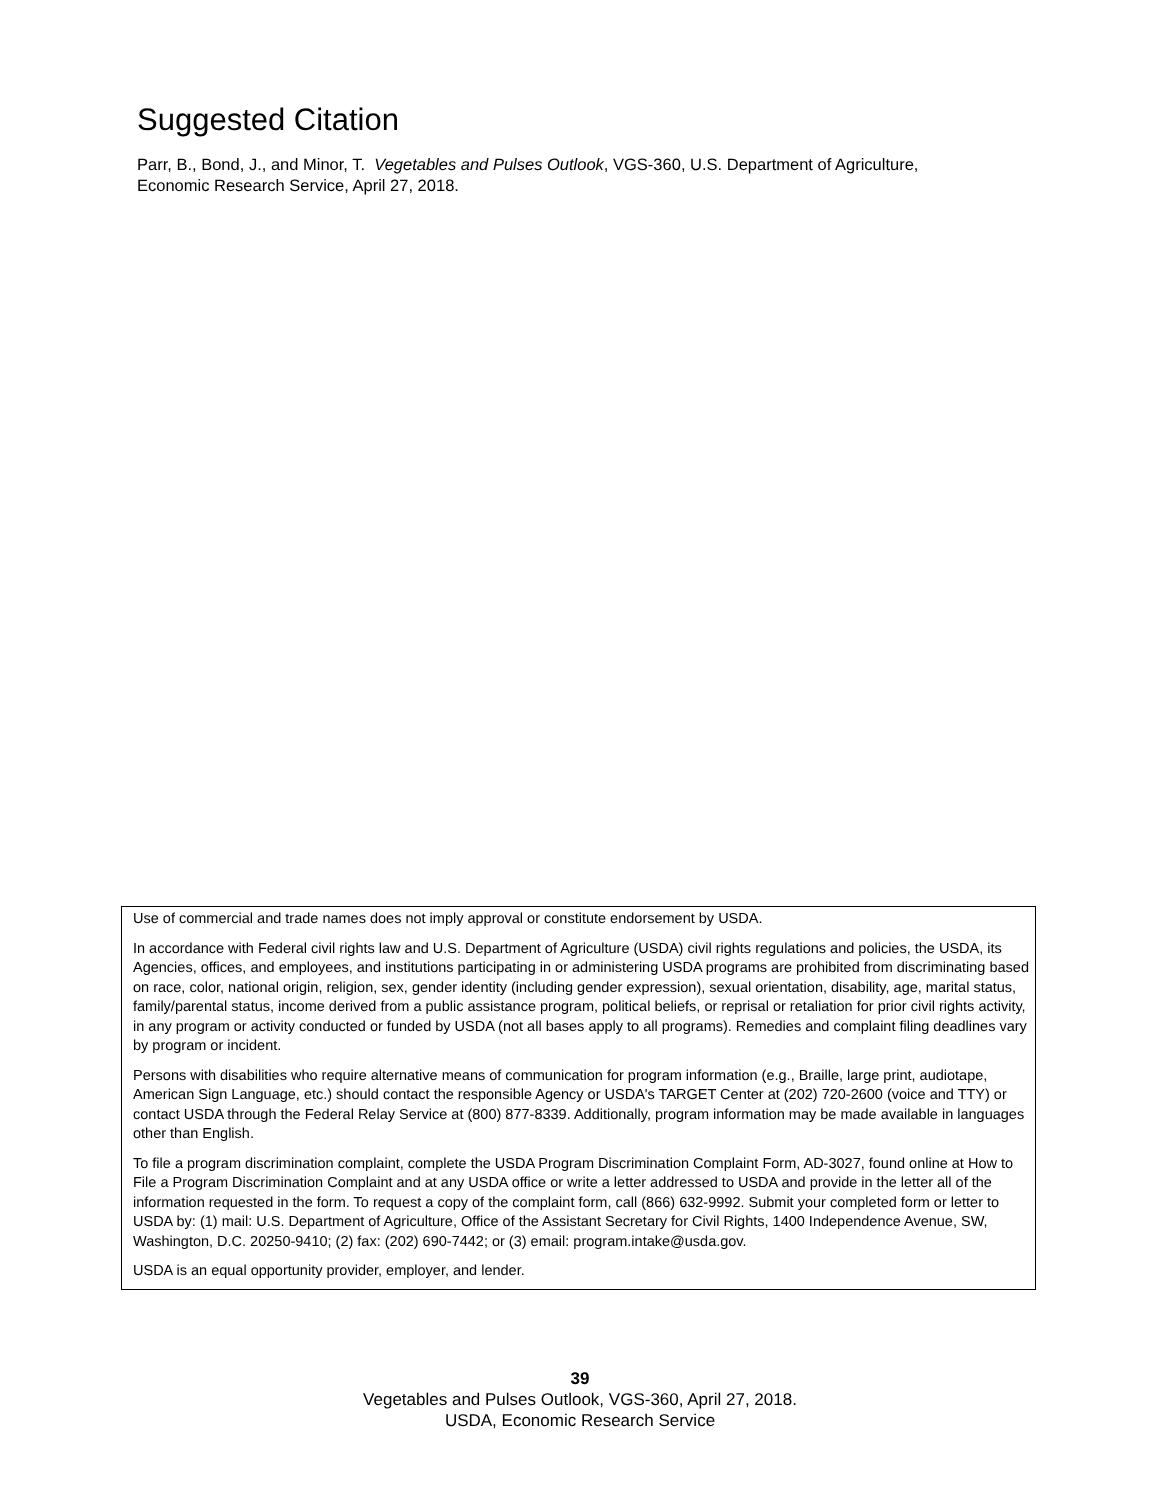Suggested Citation
Parr, B., Bond, J., and Minor, T. Vegetables and Pulses Outlook, VGS-360, U.S. Department of Agriculture, Economic Research Service, April 27, 2018.
Use of commercial and trade names does not imply approval or constitute endorsement by USDA.
In accordance with Federal civil rights law and U.S. Department of Agriculture (USDA) civil rights regulations and policies, the USDA, its Agencies, offices, and employees, and institutions participating in or administering USDA programs are prohibited from discriminating based on race, color, national origin, religion, sex, gender identity (including gender expression), sexual orientation, disability, age, marital status, family/parental status, income derived from a public assistance program, political beliefs, or reprisal or retaliation for prior civil rights activity, in any program or activity conducted or funded by USDA (not all bases apply to all programs). Remedies and complaint filing deadlines vary by program or incident.
Persons with disabilities who require alternative means of communication for program information (e.g., Braille, large print, audiotape, American Sign Language, etc.) should contact the responsible Agency or USDA's TARGET Center at (202) 720-2600 (voice and TTY) or contact USDA through the Federal Relay Service at (800) 877-8339. Additionally, program information may be made available in languages other than English.
To file a program discrimination complaint, complete the USDA Program Discrimination Complaint Form, AD-3027, found online at How to File a Program Discrimination Complaint and at any USDA office or write a letter addressed to USDA and provide in the letter all of the information requested in the form. To request a copy of the complaint form, call (866) 632-9992. Submit your completed form or letter to USDA by: (1) mail: U.S. Department of Agriculture, Office of the Assistant Secretary for Civil Rights, 1400 Independence Avenue, SW, Washington, D.C. 20250-9410; (2) fax: (202) 690-7442; or (3) email: program.intake@usda.gov.
USDA is an equal opportunity provider, employer, and lender.
39
Vegetables and Pulses Outlook, VGS-360, April 27, 2018.
USDA, Economic Research Service